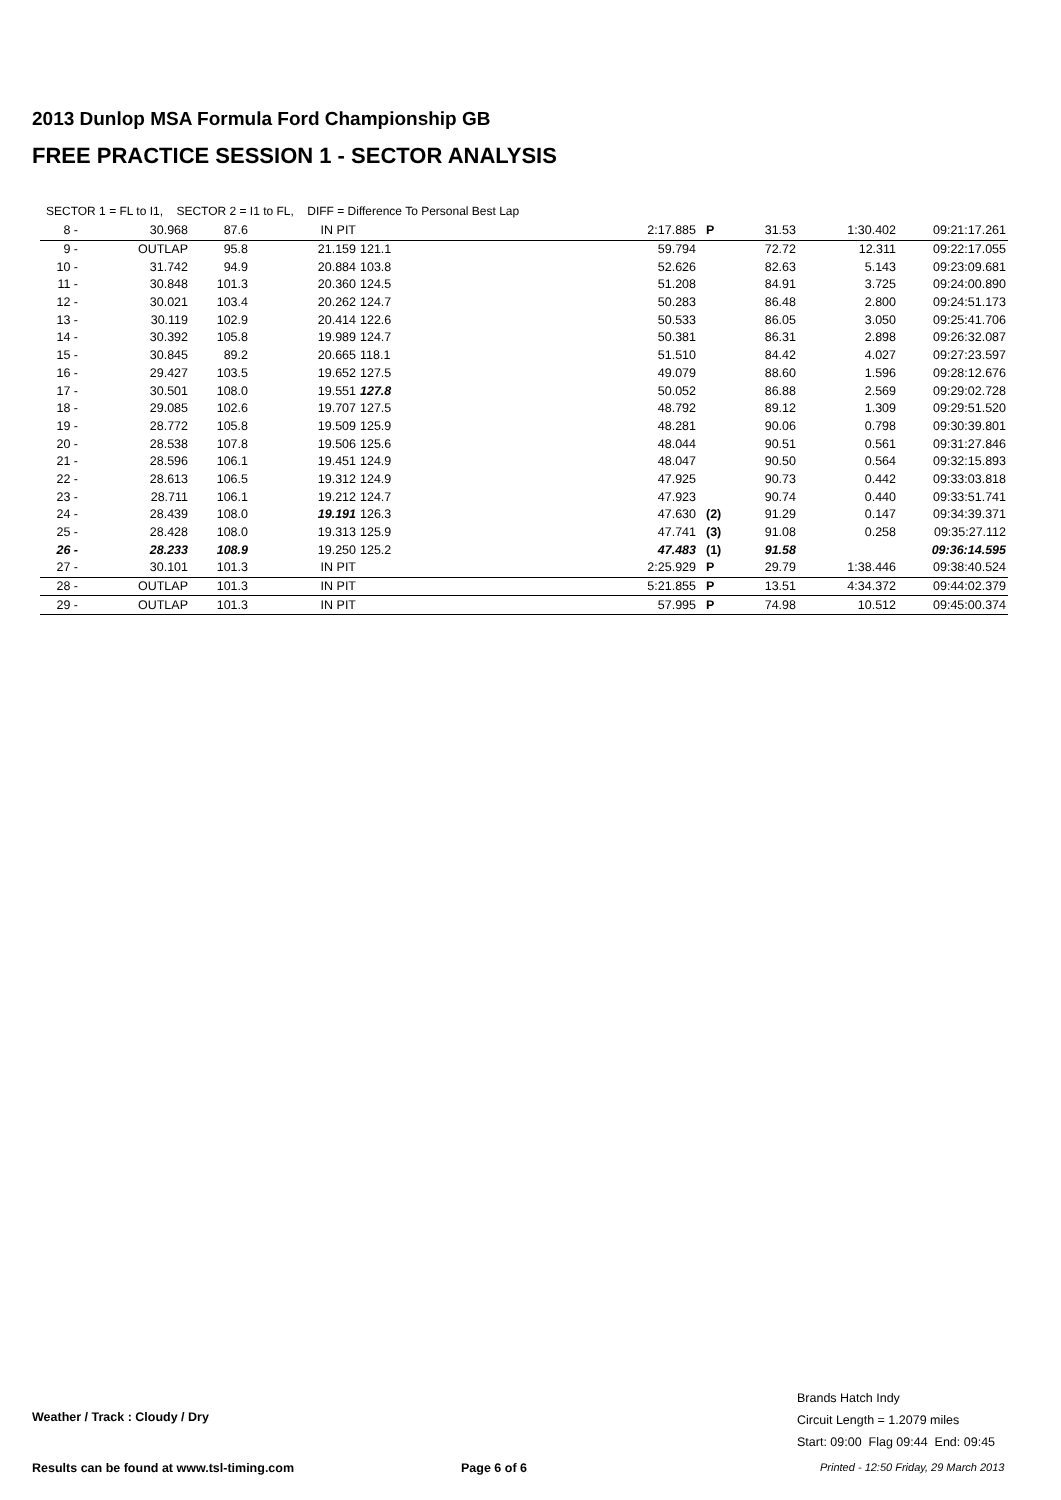2013 Dunlop MSA Formula Ford Championship GB
FREE PRACTICE SESSION 1 - SECTOR ANALYSIS
SECTOR 1 = FL to I1, SECTOR 2 = I1 to FL, DIFF = Difference To Personal Best Lap
| 8 - | 30.968 | 87.6 | IN PIT | | 2:17.885 | P | 31.53 | 1:30.402 | 09:21:17.261 |
| 9 - | OUTLAP | 95.8 | 21.159 | 121.1 | 59.794 | | 72.72 | 12.311 | 09:22:17.055 |
| 10 - | 31.742 | 94.9 | 20.884 | 103.8 | 52.626 | | 82.63 | 5.143 | 09:23:09.681 |
| 11 - | 30.848 | 101.3 | 20.360 | 124.5 | 51.208 | | 84.91 | 3.725 | 09:24:00.890 |
| 12 - | 30.021 | 103.4 | 20.262 | 124.7 | 50.283 | | 86.48 | 2.800 | 09:24:51.173 |
| 13 - | 30.119 | 102.9 | 20.414 | 122.6 | 50.533 | | 86.05 | 3.050 | 09:25:41.706 |
| 14 - | 30.392 | 105.8 | 19.989 | 124.7 | 50.381 | | 86.31 | 2.898 | 09:26:32.087 |
| 15 - | 30.845 | 89.2 | 20.665 | 118.1 | 51.510 | | 84.42 | 4.027 | 09:27:23.597 |
| 16 - | 29.427 | 103.5 | 19.652 | 127.5 | 49.079 | | 88.60 | 1.596 | 09:28:12.676 |
| 17 - | 30.501 | 108.0 | 19.551 | 127.8 | 50.052 | | 86.88 | 2.569 | 09:29:02.728 |
| 18 - | 29.085 | 102.6 | 19.707 | 127.5 | 48.792 | | 89.12 | 1.309 | 09:29:51.520 |
| 19 - | 28.772 | 105.8 | 19.509 | 125.9 | 48.281 | | 90.06 | 0.798 | 09:30:39.801 |
| 20 - | 28.538 | 107.8 | 19.506 | 125.6 | 48.044 | | 90.51 | 0.561 | 09:31:27.846 |
| 21 - | 28.596 | 106.1 | 19.451 | 124.9 | 48.047 | | 90.50 | 0.564 | 09:32:15.893 |
| 22 - | 28.613 | 106.5 | 19.312 | 124.9 | 47.925 | | 90.73 | 0.442 | 09:33:03.818 |
| 23 - | 28.711 | 106.1 | 19.212 | 124.7 | 47.923 | | 90.74 | 0.440 | 09:33:51.741 |
| 24 - | 28.439 | 108.0 | 19.191 | 126.3 | 47.630 | (2) | 91.29 | 0.147 | 09:34:39.371 |
| 25 - | 28.428 | 108.0 | 19.313 | 125.9 | 47.741 | (3) | 91.08 | 0.258 | 09:35:27.112 |
| 26 - | 28.233 | 108.9 | 19.250 | 125.2 | 47.483 | (1) | 91.58 | | 09:36:14.595 |
| 27 - | 30.101 | 101.3 | IN PIT | | 2:25.929 | P | 29.79 | 1:38.446 | 09:38:40.524 |
| 28 - | OUTLAP | 101.3 | IN PIT | | 5:21.855 | P | 13.51 | 4:34.372 | 09:44:02.379 |
| 29 - | OUTLAP | 101.3 | IN PIT | | 57.995 | P | 74.98 | 10.512 | 09:45:00.374 |
Weather / Track : Cloudy / Dry
Brands Hatch Indy
Circuit Length = 1.2079 miles
Start: 09:00 Flag 09:44 End: 09:45
Results can be found at www.tsl-timing.com
Page 6 of 6
Printed - 12:50 Friday, 29 March 2013